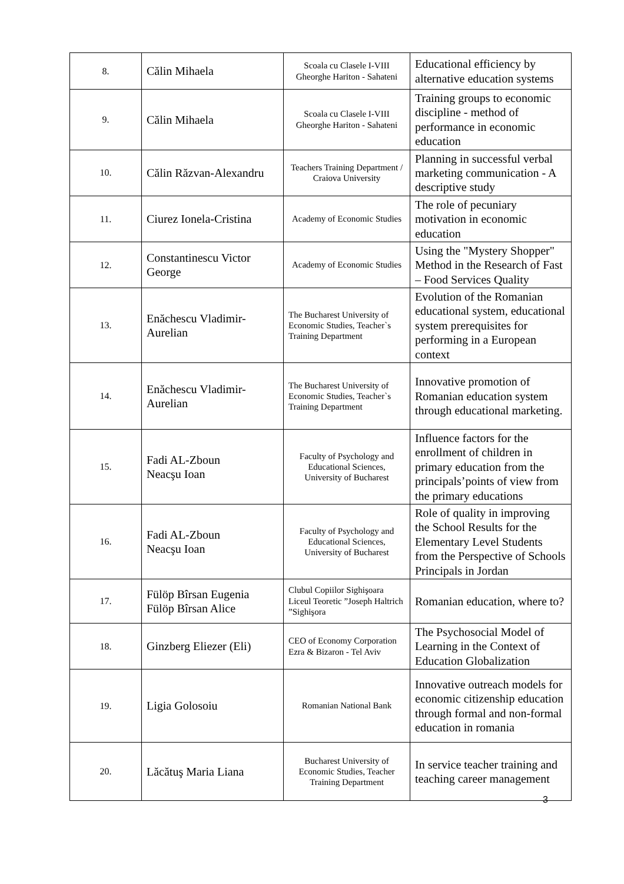| 8. | Călin Mihaela | Scoala cu Clasele I-VIII Gheorghe Hariton - Sahateni | Educational efficiency by alternative education systems |
| 9. | Călin Mihaela | Scoala cu Clasele I-VIII Gheorghe Hariton - Sahateni | Training groups to economic discipline - method of performance in economic education |
| 10. | Călin Răzvan-Alexandru | Teachers Training Department / Craiova University | Planning in successful verbal marketing communication - A descriptive study |
| 11. | Ciurez Ionela-Cristina | Academy of Economic Studies | The role of pecuniary motivation in economic education |
| 12. | Constantinescu Victor George | Academy of Economic Studies | Using the "Mystery Shopper" Method in the Research of Fast – Food Services Quality |
| 13. | Enăchescu Vladimir-Aurelian | The Bucharest University of Economic Studies, Teacher`s Training Department | Evolution of the Romanian educational system, educational system prerequisites for performing in a European context |
| 14. | Enăchescu Vladimir-Aurelian | The Bucharest University of Economic Studies, Teacher`s Training Department | Innovative promotion of Romanian education system through educational marketing. |
| 15. | Fadi AL-Zboun Neacşu Ioan | Faculty of Psychology and Educational Sciences, University of Bucharest | Influence factors for the enrollment of children in primary education from the principals’points of view from the primary educations |
| 16. | Fadi AL-Zboun Neacşu Ioan | Faculty of Psychology and Educational Sciences, University of Bucharest | Role of quality in improving the School Results for the Elementary Level Students from the Perspective of Schools Principals in Jordan |
| 17. | Fülöp Bîrsan Eugenia Fülöp Bîrsan Alice | Clubul Copiilor Sighişoara Liceul Teoretic ”Joseph Haltrich ”Sighişora | Romanian education, where to? |
| 18. | Ginzberg Eliezer (Eli) | CEO of Economy Corporation Ezra & Bizaron - Tel Aviv | The Psychosocial Model of Learning in the Context of Education Globalization |
| 19. | Ligia Golosoiu | Romanian National Bank | Innovative outreach models for economic citizenship education through formal and non-formal education in romania |
| 20. | Lăcătuş Maria Liana | Bucharest University of Economic Studies, Teacher Training Department | In service teacher training and teaching career management |
3